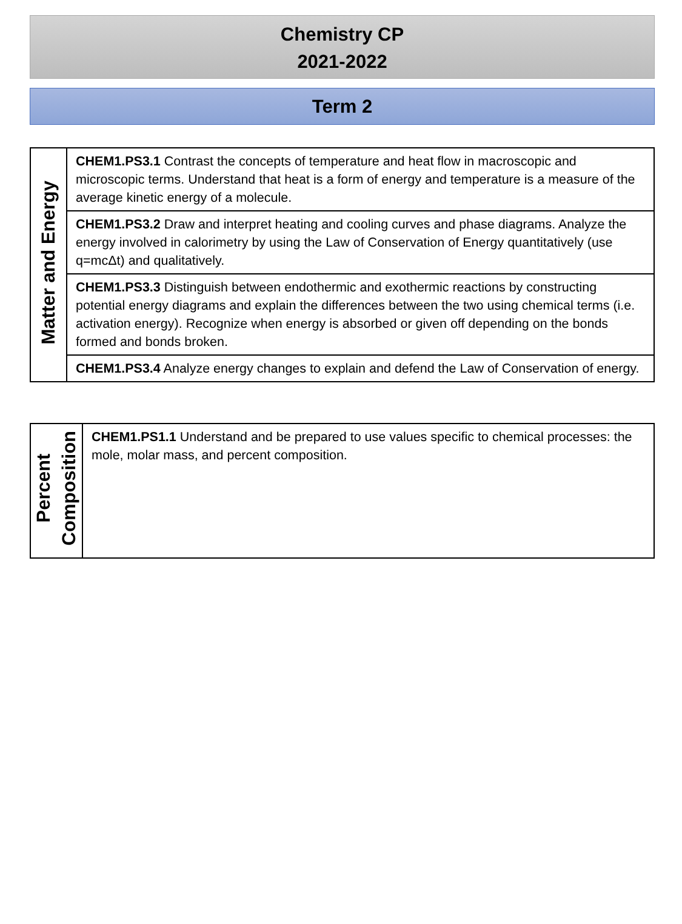Chemistry CP
2021-2022
Term 2
| Matter and Energy | CHEM1.PS3.1 Contrast the concepts of temperature and heat flow in macroscopic and microscopic terms. Understand that heat is a form of energy and temperature is a measure of the average kinetic energy of a molecule. |
| | CHEM1.PS3.2 Draw and interpret heating and cooling curves and phase diagrams. Analyze the energy involved in calorimetry by using the Law of Conservation of Energy quantitatively (use q=mcΔt) and qualitatively. |
| | CHEM1.PS3.3 Distinguish between endothermic and exothermic reactions by constructing potential energy diagrams and explain the differences between the two using chemical terms (i.e. activation energy). Recognize when energy is absorbed or given off depending on the bonds formed and bonds broken. |
| | CHEM1.PS3.4 Analyze energy changes to explain and defend the Law of Conservation of energy. |
| Percent Composition | CHEM1.PS1.1 Understand and be prepared to use values specific to chemical processes: the mole, molar mass, and percent composition. |